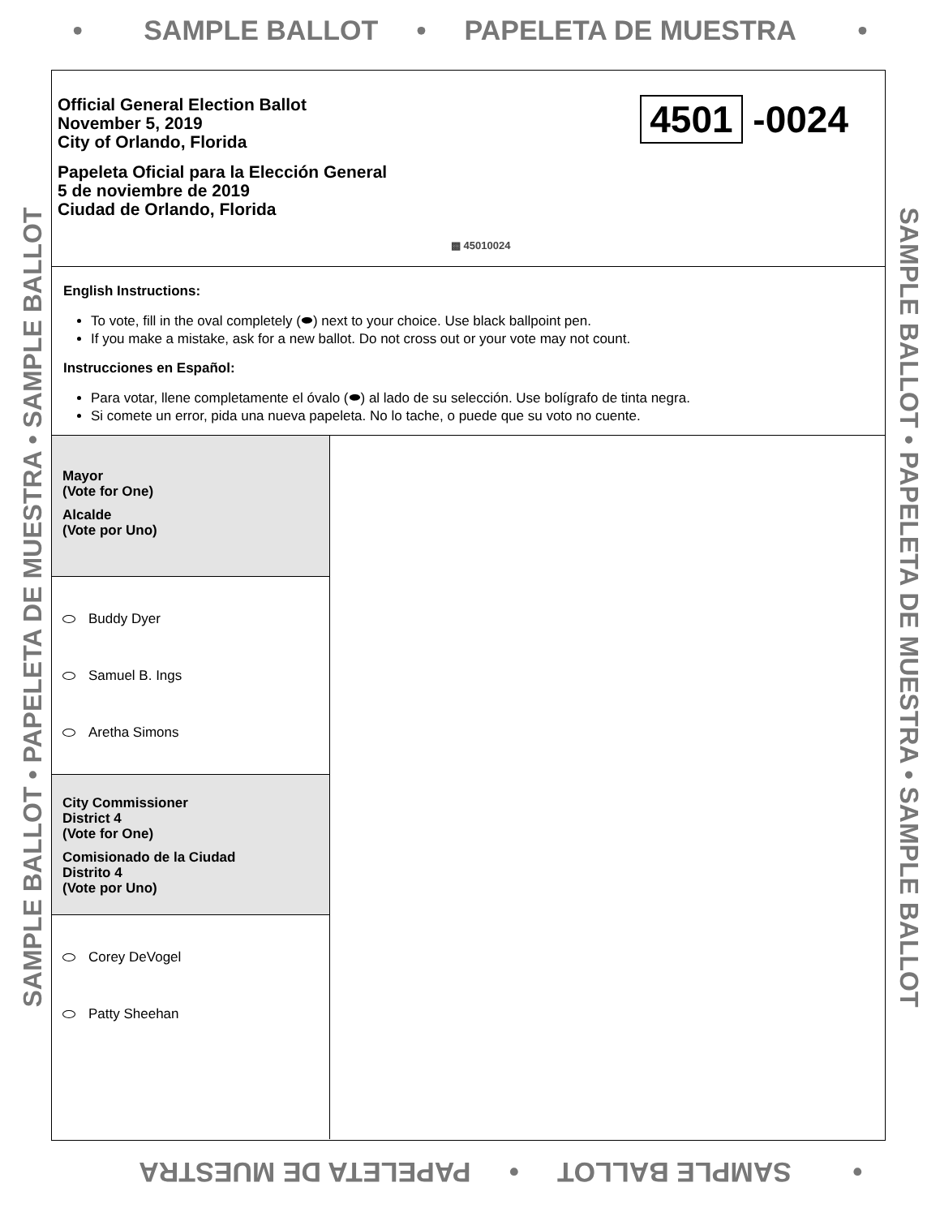• SAMPLE BALLOT • PAPELETA DE MUESTRA •
SAMPLE BALLOT • PAPELETA DE MUESTRA • SAMPLE BALLOT SAMPLE BALLOT • PAPELETA DE MUESTRA • SAMPLE BALLOT
Official General Election Ballot
November 5, 2019
City of Orlando, Florida
Papeleta Oficial para la Elección General
5 de noviembre de 2019
Ciudad de Orlando, Florida
4501 -0024
▩ 45010024
English Instructions:
To vote, fill in the oval completely (⬬) next to your choice. Use black ballpoint pen.
If you make a mistake, ask for a new ballot. Do not cross out or your vote may not count.
Instrucciones en Español:
Para votar, llene completamente el óvalo (⬬) al lado de su selección. Use bolígrafo de tinta negra.
Si comete un error, pida una nueva papeleta. No lo tache, o puede que su voto no cuente.
Mayor
(Vote for One)
Alcalde
(Vote por Uno)
Buddy Dyer
Samuel B. Ings
Aretha Simons
City Commissioner
District 4
(Vote for One)
Comisionado de la Ciudad
Distrito 4
(Vote por Uno)
Corey DeVogel
Patty Sheehan
• SAMPLE BALLOT • PAPELETA DE MUESTRA